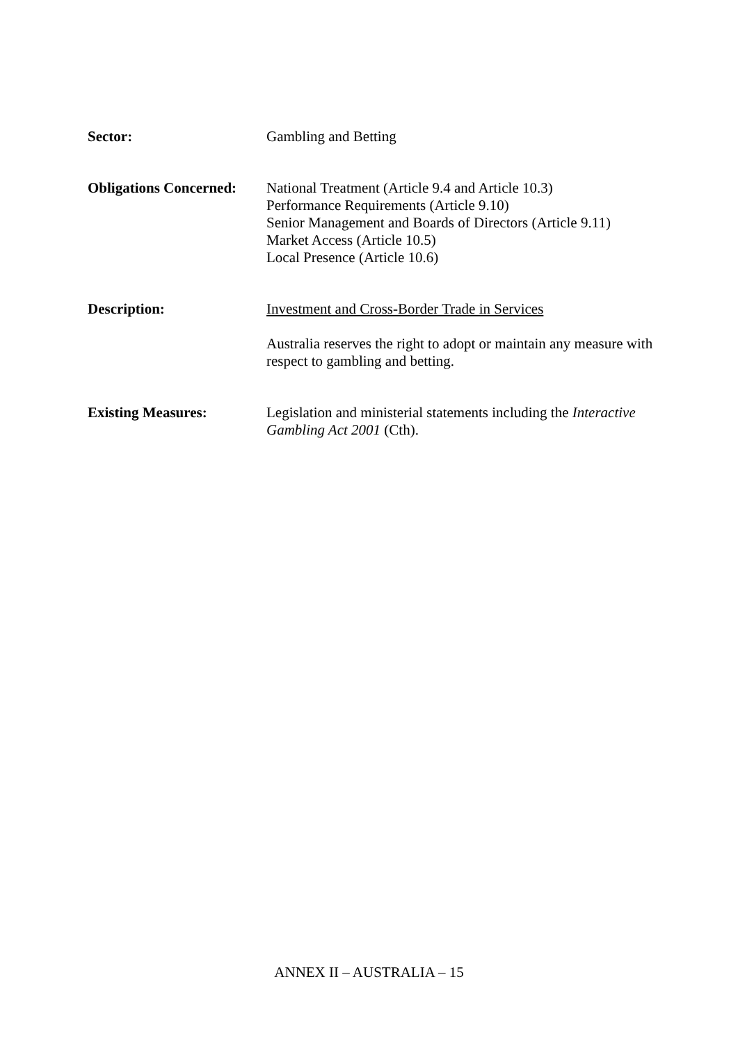Sector: Gambling and Betting
Obligations Concerned:
National Treatment (Article 9.4 and Article 10.3)
Performance Requirements (Article 9.10)
Senior Management and Boards of Directors (Article 9.11)
Market Access (Article 10.5)
Local Presence (Article 10.6)
Description: Investment and Cross-Border Trade in Services
Australia reserves the right to adopt or maintain any measure with respect to gambling and betting.
Existing Measures: Legislation and ministerial statements including the Interactive Gambling Act 2001 (Cth).
ANNEX II – AUSTRALIA – 15